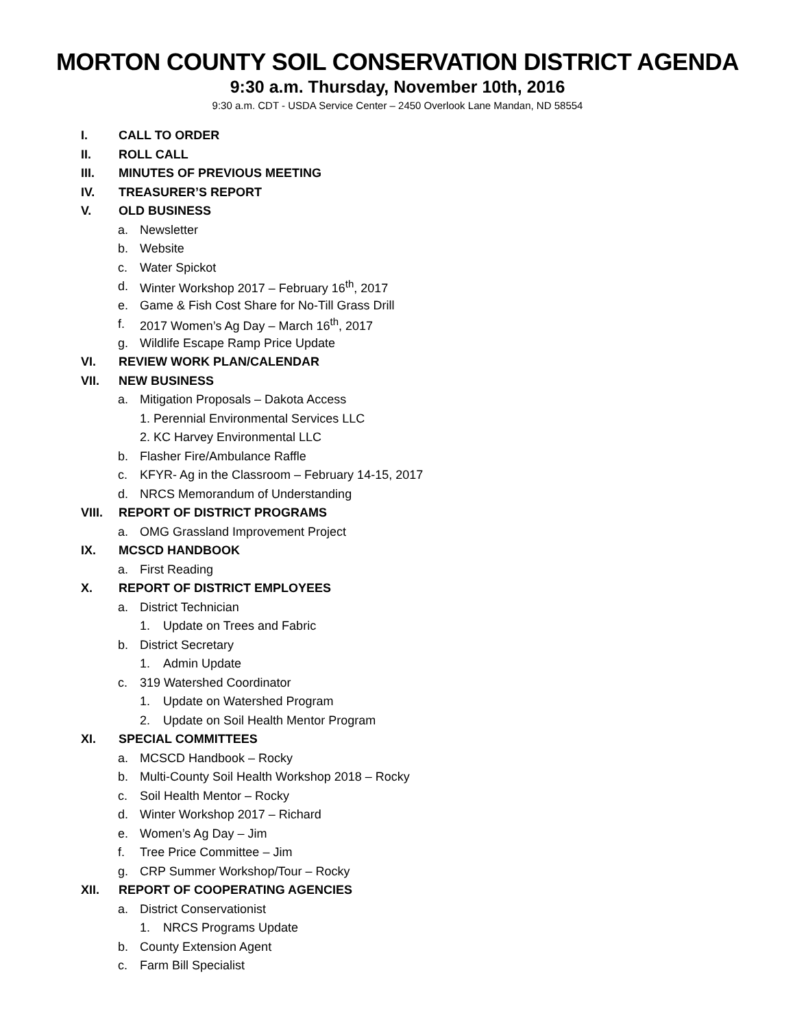MORTON COUNTY SOIL CONSERVATION DISTRICT AGENDA
9:30 a.m. Thursday, November 10th, 2016
9:30 a.m. CDT - USDA Service Center – 2450 Overlook Lane Mandan, ND 58554
I. CALL TO ORDER
II. ROLL CALL
III. MINUTES OF PREVIOUS MEETING
IV. TREASURER’S REPORT
V. OLD BUSINESS
a. Newsletter
b. Website
c. Water Spickot
d. Winter Workshop 2017 – February 16<sup>th</sup>, 2017
e. Game & Fish Cost Share for No-Till Grass Drill
f. 2017 Women’s Ag Day – March 16<sup>th</sup>, 2017
g. Wildlife Escape Ramp Price Update
VI. REVIEW WORK PLAN/CALENDAR
VII. NEW BUSINESS
a. Mitigation Proposals – Dakota Access
1. Perennial Environmental Services LLC
2. KC Harvey Environmental LLC
b. Flasher Fire/Ambulance Raffle
c. KFYR- Ag in the Classroom – February 14-15, 2017
d. NRCS Memorandum of Understanding
VIII. REPORT OF DISTRICT PROGRAMS
a. OMG Grassland Improvement Project
IX. MCSCD HANDBOOK
a. First Reading
X. REPORT OF DISTRICT EMPLOYEES
a. District Technician
1. Update on Trees and Fabric
b. District Secretary
1. Admin Update
c. 319 Watershed Coordinator
1. Update on Watershed Program
2. Update on Soil Health Mentor Program
XI. SPECIAL COMMITTEES
a. MCSCD Handbook – Rocky
b. Multi-County Soil Health Workshop 2018 – Rocky
c. Soil Health Mentor – Rocky
d. Winter Workshop 2017 – Richard
e. Women’s Ag Day – Jim
f. Tree Price Committee – Jim
g. CRP Summer Workshop/Tour – Rocky
XII. REPORT OF COOPERATING AGENCIES
a. District Conservationist
1. NRCS Programs Update
b. County Extension Agent
c. Farm Bill Specialist